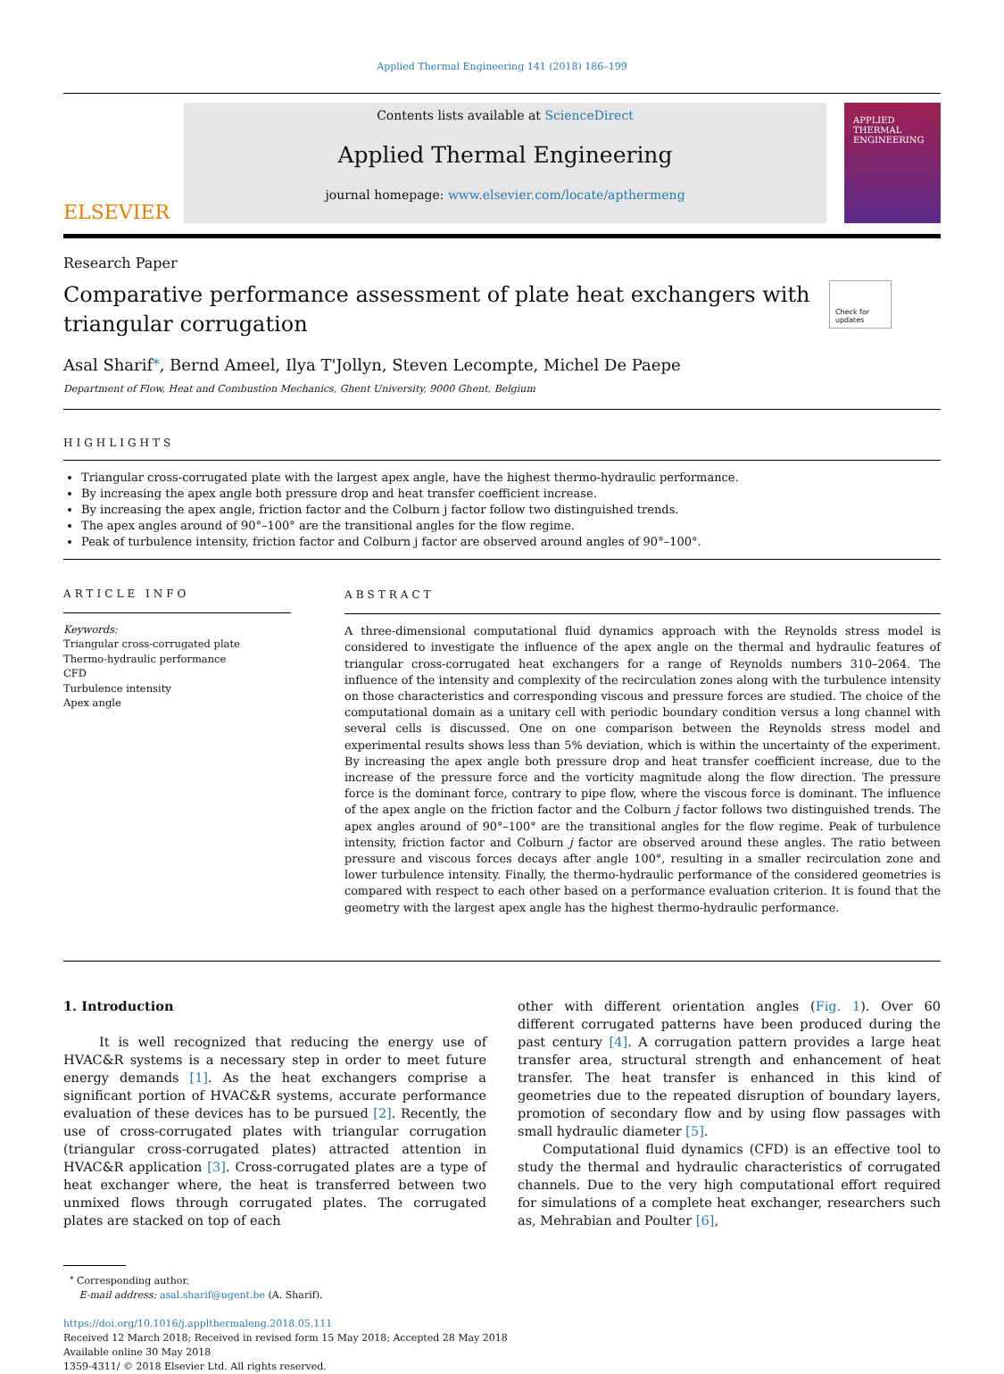Applied Thermal Engineering 141 (2018) 186–199
ELSEVIER
Contents lists available at ScienceDirect
Applied Thermal Engineering
journal homepage: www.elsevier.com/locate/apthermeng
APPLIED THERMAL ENGINEERING
Research Paper
Comparative performance assessment of plate heat exchangers with triangular corrugation
Check for updates
Asal Sharif<sup>⁎</sup>, Bernd Ameel, Ilya T'Jollyn, Steven Lecompte, Michel De Paepe
Department of Flow, Heat and Combustion Mechanics, Ghent University, 9000 Ghent, Belgium
HIGHLIGHTS
Triangular cross-corrugated plate with the largest apex angle, have the highest thermo-hydraulic performance.
By increasing the apex angle both pressure drop and heat transfer coefficient increase.
By increasing the apex angle, friction factor and the Colburn j factor follow two distinguished trends.
The apex angles around of 90°–100° are the transitional angles for the flow regime.
Peak of turbulence intensity, friction factor and Colburn j factor are observed around angles of 90°–100°.
ARTICLE INFO
Keywords:
Triangular cross-corrugated plate
Thermo-hydraulic performance
CFD
Turbulence intensity
Apex angle
ABSTRACT
A three-dimensional computational fluid dynamics approach with the Reynolds stress model is considered to investigate the influence of the apex angle on the thermal and hydraulic features of triangular cross-corrugated heat exchangers for a range of Reynolds numbers 310–2064. The influence of the intensity and complexity of the recirculation zones along with the turbulence intensity on those characteristics and corresponding viscous and pressure forces are studied. The choice of the computational domain as a unitary cell with periodic boundary condition versus a long channel with several cells is discussed. One on one comparison between the Reynolds stress model and experimental results shows less than 5% deviation, which is within the uncertainty of the experiment. By increasing the apex angle both pressure drop and heat transfer coefficient increase, due to the increase of the pressure force and the vorticity magnitude along the flow direction. The pressure force is the dominant force, contrary to pipe flow, where the viscous force is dominant. The influence of the apex angle on the friction factor and the Colburn j factor follows two distinguished trends. The apex angles around of 90°–100° are the transitional angles for the flow regime. Peak of turbulence intensity, friction factor and Colburn j factor are observed around these angles. The ratio between pressure and viscous forces decays after angle 100°, resulting in a smaller recirculation zone and lower turbulence intensity. Finally, the thermo-hydraulic performance of the considered geometries is compared with respect to each other based on a performance evaluation criterion. It is found that the geometry with the largest apex angle has the highest thermo-hydraulic performance.
1. Introduction
It is well recognized that reducing the energy use of HVAC&R systems is a necessary step in order to meet future energy demands [1]. As the heat exchangers comprise a significant portion of HVAC&R systems, accurate performance evaluation of these devices has to be pursued [2]. Recently, the use of cross-corrugated plates with triangular corrugation (triangular cross-corrugated plates) attracted attention in HVAC&R application [3]. Cross-corrugated plates are a type of heat exchanger where, the heat is transferred between two unmixed flows through corrugated plates. The corrugated plates are stacked on top of each
other with different orientation angles (Fig. 1). Over 60 different corrugated patterns have been produced during the past century [4]. A corrugation pattern provides a large heat transfer area, structural strength and enhancement of heat transfer. The heat transfer is enhanced in this kind of geometries due to the repeated disruption of boundary layers, promotion of secondary flow and by using flow passages with small hydraulic diameter [5].
Computational fluid dynamics (CFD) is an effective tool to study the thermal and hydraulic characteristics of corrugated channels. Due to the very high computational effort required for simulations of a complete heat exchanger, researchers such as, Mehrabian and Poulter [6],
<sup>⁎</sup> Corresponding author.
E-mail address: asal.sharif@ugent.be (A. Sharif).
https://doi.org/10.1016/j.applthermaleng.2018.05.111
Received 12 March 2018; Received in revised form 15 May 2018; Accepted 28 May 2018
Available online 30 May 2018
1359-4311/ © 2018 Elsevier Ltd. All rights reserved.